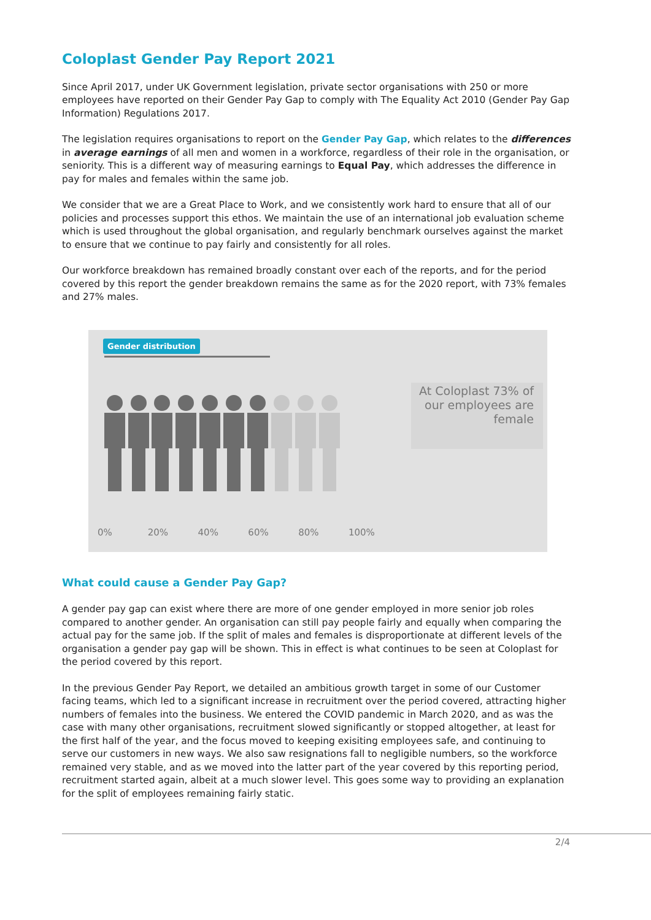Coloplast Gender Pay Report 2021
Since April 2017, under UK Government legislation, private sector organisations with 250 or more employees have reported on their Gender Pay Gap to comply with The Equality Act 2010 (Gender Pay Gap Information) Regulations 2017.
The legislation requires organisations to report on the Gender Pay Gap, which relates to the differences in average earnings of all men and women in a workforce, regardless of their role in the organisation, or seniority. This is a different way of measuring earnings to Equal Pay, which addresses the difference in pay for males and females within the same job.
We consider that we are a Great Place to Work, and we consistently work hard to ensure that all of our policies and processes support this ethos. We maintain the use of an international job evaluation scheme which is used throughout the global organisation, and regularly benchmark ourselves against the market to ensure that we continue to pay fairly and consistently for all roles.
Our workforce breakdown has remained broadly constant over each of the reports, and for the period covered by this report the gender breakdown remains the same as for the 2020 report, with 73% females and 27% males.
Gender distribution
At Coloplast 73% of our employees are female
0% 20% 40% 60% 80% 100%
What could cause a Gender Pay Gap?
A gender pay gap can exist where there are more of one gender employed in more senior job roles compared to another gender. An organisation can still pay people fairly and equally when comparing the actual pay for the same job. If the split of males and females is disproportionate at different levels of the organisation a gender pay gap will be shown. This in effect is what continues to be seen at Coloplast for the period covered by this report.
In the previous Gender Pay Report, we detailed an ambitious growth target in some of our Customer facing teams, which led to a significant increase in recruitment over the period covered, attracting higher numbers of females into the business. We entered the COVID pandemic in March 2020, and as was the case with many other organisations, recruitment slowed significantly or stopped altogether, at least for the first half of the year, and the focus moved to keeping exisiting employees safe, and continuing to serve our customers in new ways. We also saw resignations fall to negligible numbers, so the workforce remained very stable, and as we moved into the latter part of the year covered by this reporting period, recruitment started again, albeit at a much slower level. This goes some way to providing an explanation for the split of employees remaining fairly static.
2/4